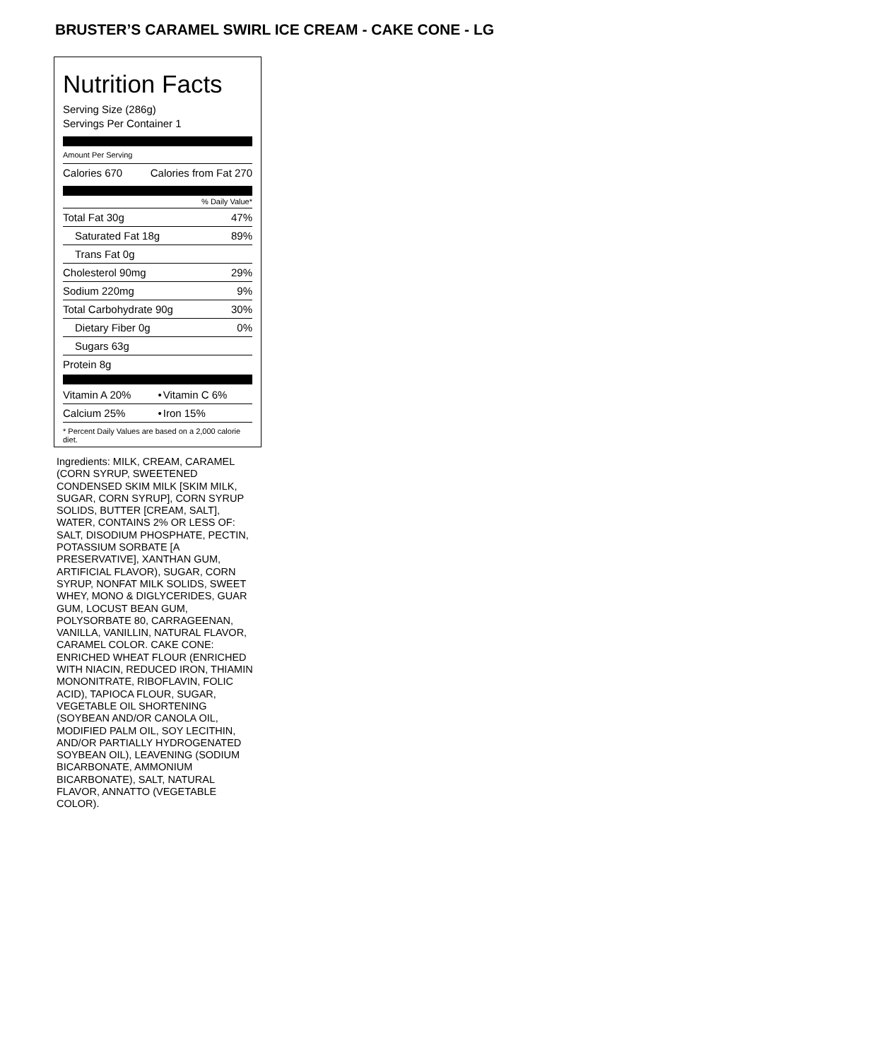BRUSTER’S CARAMEL SWIRL ICE CREAM - CAKE CONE - LG
Nutrition Facts
Serving Size (286g)
Servings Per Container 1
Amount Per Serving
| Calories 670 | Calories from Fat 270 |
% Daily Value*
| Total Fat 30g | 47% |
| Saturated Fat 18g | 89% |
| Trans Fat 0g | |
| Cholesterol 90mg | 29% |
| Sodium 220mg | 9% |
| Total Carbohydrate 90g | 30% |
| Dietary Fiber 0g | 0% |
| Sugars 63g | |
| Protein 8g | |
| Vitamin A 20% | • | Vitamin C 6% |
| Calcium 25% | • | Iron 15% |
* Percent Daily Values are based on a 2,000 calorie diet.
Ingredients: MILK, CREAM, CARAMEL (CORN SYRUP, SWEETENED CONDENSED SKIM MILK [SKIM MILK, SUGAR, CORN SYRUP], CORN SYRUP SOLIDS, BUTTER [CREAM, SALT], WATER, CONTAINS 2% OR LESS OF: SALT, DISODIUM PHOSPHATE, PECTIN, POTASSIUM SORBATE [A PRESERVATIVE], XANTHAN GUM, ARTIFICIAL FLAVOR), SUGAR, CORN SYRUP, NONFAT MILK SOLIDS, SWEET WHEY, MONO & DIGLYCERIDES, GUAR GUM, LOCUST BEAN GUM, POLYSORBATE 80, CARRAGEENAN, VANILLA, VANILLIN, NATURAL FLAVOR, CARAMEL COLOR. CAKE CONE: ENRICHED WHEAT FLOUR (ENRICHED WITH NIACIN, REDUCED IRON, THIAMIN MONONITRATE, RIBOFLAVIN, FOLIC ACID), TAPIOCA FLOUR, SUGAR, VEGETABLE OIL SHORTENING (SOYBEAN AND/OR CANOLA OIL, MODIFIED PALM OIL, SOY LECITHIN, AND/OR PARTIALLY HYDROGENATED SOYBEAN OIL), LEAVENING (SODIUM BICARBONATE, AMMONIUM BICARBONATE), SALT, NATURAL FLAVOR, ANNATTO (VEGETABLE COLOR).